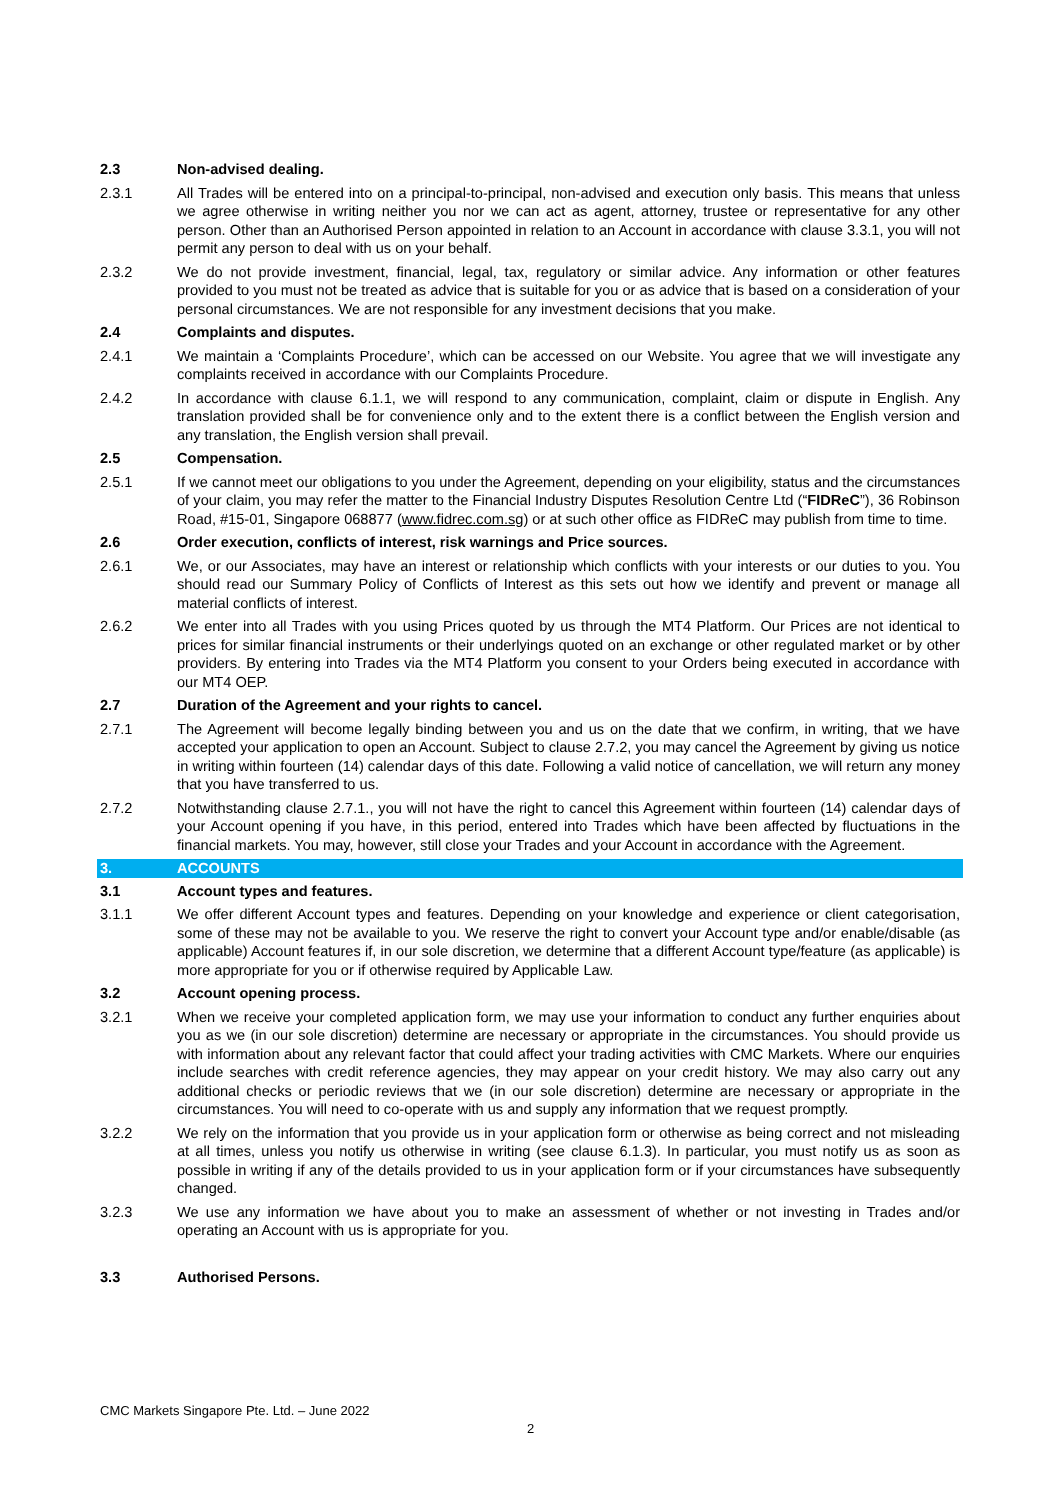2.3 Non-advised dealing.
2.3.1 All Trades will be entered into on a principal-to-principal, non-advised and execution only basis. This means that unless we agree otherwise in writing neither you nor we can act as agent, attorney, trustee or representative for any other person. Other than an Authorised Person appointed in relation to an Account in accordance with clause 3.3.1, you will not permit any person to deal with us on your behalf.
2.3.2 We do not provide investment, financial, legal, tax, regulatory or similar advice. Any information or other features provided to you must not be treated as advice that is suitable for you or as advice that is based on a consideration of your personal circumstances. We are not responsible for any investment decisions that you make.
2.4 Complaints and disputes.
2.4.1 We maintain a ‘Complaints Procedure’, which can be accessed on our Website. You agree that we will investigate any complaints received in accordance with our Complaints Procedure.
2.4.2 In accordance with clause 6.1.1, we will respond to any communication, complaint, claim or dispute in English. Any translation provided shall be for convenience only and to the extent there is a conflict between the English version and any translation, the English version shall prevail.
2.5 Compensation.
2.5.1 If we cannot meet our obligations to you under the Agreement, depending on your eligibility, status and the circumstances of your claim, you may refer the matter to the Financial Industry Disputes Resolution Centre Ltd (“FIDReC”), 36 Robinson Road, #15-01, Singapore 068877 (www.fidrec.com.sg) or at such other office as FIDReC may publish from time to time.
2.6 Order execution, conflicts of interest, risk warnings and Price sources.
2.6.1 We, or our Associates, may have an interest or relationship which conflicts with your interests or our duties to you. You should read our Summary Policy of Conflicts of Interest as this sets out how we identify and prevent or manage all material conflicts of interest.
2.6.2 We enter into all Trades with you using Prices quoted by us through the MT4 Platform. Our Prices are not identical to prices for similar financial instruments or their underlyings quoted on an exchange or other regulated market or by other providers. By entering into Trades via the MT4 Platform you consent to your Orders being executed in accordance with our MT4 OEP.
2.7 Duration of the Agreement and your rights to cancel.
2.7.1 The Agreement will become legally binding between you and us on the date that we confirm, in writing, that we have accepted your application to open an Account. Subject to clause 2.7.2, you may cancel the Agreement by giving us notice in writing within fourteen (14) calendar days of this date. Following a valid notice of cancellation, we will return any money that you have transferred to us.
2.7.2 Notwithstanding clause 2.7.1., you will not have the right to cancel this Agreement within fourteen (14) calendar days of your Account opening if you have, in this period, entered into Trades which have been affected by fluctuations in the financial markets. You may, however, still close your Trades and your Account in accordance with the Agreement.
3. ACCOUNTS
3.1 Account types and features.
3.1.1 We offer different Account types and features. Depending on your knowledge and experience or client categorisation, some of these may not be available to you. We reserve the right to convert your Account type and/or enable/disable (as applicable) Account features if, in our sole discretion, we determine that a different Account type/feature (as applicable) is more appropriate for you or if otherwise required by Applicable Law.
3.2 Account opening process.
3.2.1 When we receive your completed application form, we may use your information to conduct any further enquiries about you as we (in our sole discretion) determine are necessary or appropriate in the circumstances. You should provide us with information about any relevant factor that could affect your trading activities with CMC Markets. Where our enquiries include searches with credit reference agencies, they may appear on your credit history. We may also carry out any additional checks or periodic reviews that we (in our sole discretion) determine are necessary or appropriate in the circumstances. You will need to co-operate with us and supply any information that we request promptly.
3.2.2 We rely on the information that you provide us in your application form or otherwise as being correct and not misleading at all times, unless you notify us otherwise in writing (see clause 6.1.3). In particular, you must notify us as soon as possible in writing if any of the details provided to us in your application form or if your circumstances have subsequently changed.
3.2.3 We use any information we have about you to make an assessment of whether or not investing in Trades and/or operating an Account with us is appropriate for you.
3.3 Authorised Persons.
CMC Markets Singapore Pte. Ltd. – June 2022
2